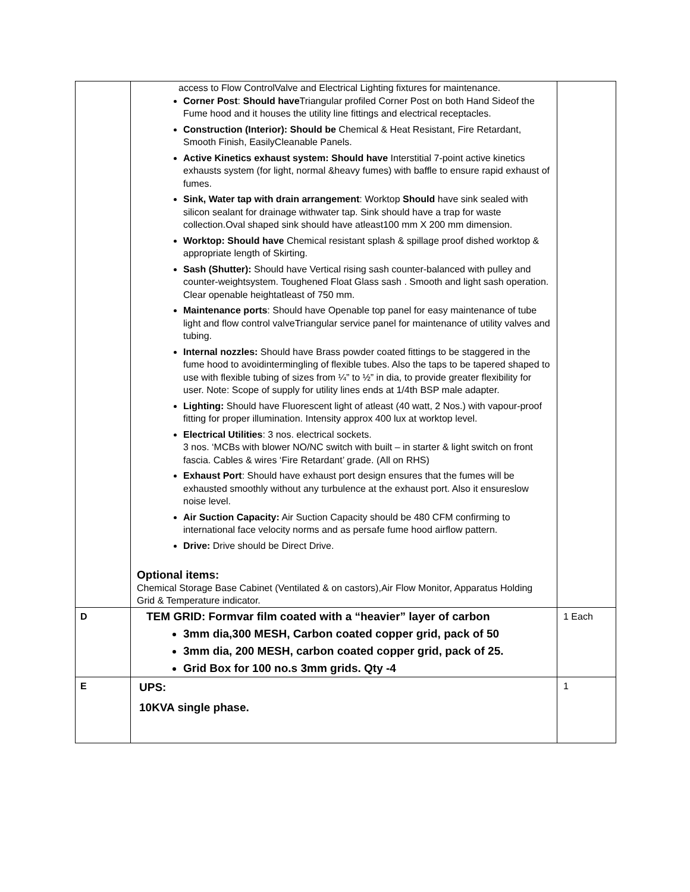| | access to Flow ControlValve and Electrical Lighting fixtures for maintenance. Corner Post : Should have Triangular profiled Corner Post on both Hand Sideof the Fume hood and it houses the utility line fittings and electrical receptacles. Construction (Interior): Should be Chemical & Heat Resistant, Fire Retardant, Smooth Finish, EasilyCleanable Panels. Active Kinetics exhaust system: Should have Interstitial 7-point active kinetics exhausts system (for light, normal &heavy fumes) with baffle to ensure rapid exhaust of fumes. Sink, Water tap with drain arrangement : Worktop Should have sink sealed with silicon sealant for drainage withwater tap. Sink should have a trap for waste collection.Oval shaped sink should have atleast100 mm X 200 mm dimension. Worktop: Should have Chemical resistant splash & spillage proof dished worktop & appropriate length of Skirting. Sash (Shutter): Should have Vertical rising sash counter-balanced with pulley and counter-weightsystem. Toughened Float Glass sash . Smooth and light sash operation. Clear openable heightatleast of 750 mm. Maintenance ports : Should have Openable top panel for easy maintenance of tube light and flow control valveTriangular service panel for maintenance of utility valves and tubing. Internal nozzles: Should have Brass powder coated fittings to be staggered in the fume hood to avoidintermingling of flexible tubes. Also the taps to be tapered shaped to use with flexible tubing of sizes from ¼” to ½” in dia, to provide greater flexibility for user. Note: Scope of supply for utility lines ends at 1/4th BSP male adapter. Lighting: Should have Fluorescent light of atleast (40 watt, 2 Nos.) with vapour-proof fitting for proper illumination. Intensity approx 400 lux at worktop level. Electrical Utilities : 3 nos. electrical sockets. 3 nos. ‘MCBs with blower NO/NC switch with built – in starter & light switch on front fascia. Cables & wires ‘Fire Retardant’ grade. (All on RHS) Exhaust Port : Should have exhaust port design ensures that the fumes will be exhausted smoothly without any turbulence at the exhaust port. Also it ensureslow noise level. Air Suction Capacity: Air Suction Capacity should be 480 CFM confirming to international face velocity norms and as persafe fume hood airflow pattern. Drive: Drive should be Direct Drive. Optional items: Chemical Storage Base Cabinet (Ventilated & on castors),Air Flow Monitor, Apparatus Holding Grid & Temperature indicator. | |
| D | TEM GRID: Formvar film coated with a “heavier” layer of carbon 3mm dia,300 MESH, Carbon coated copper grid, pack of 50 3mm dia, 200 MESH, carbon coated copper grid, pack of 25. Grid Box for 100 no.s 3mm grids. Qty -4 | 1 Each |
| E | UPS: 10KVA single phase. | 1 |